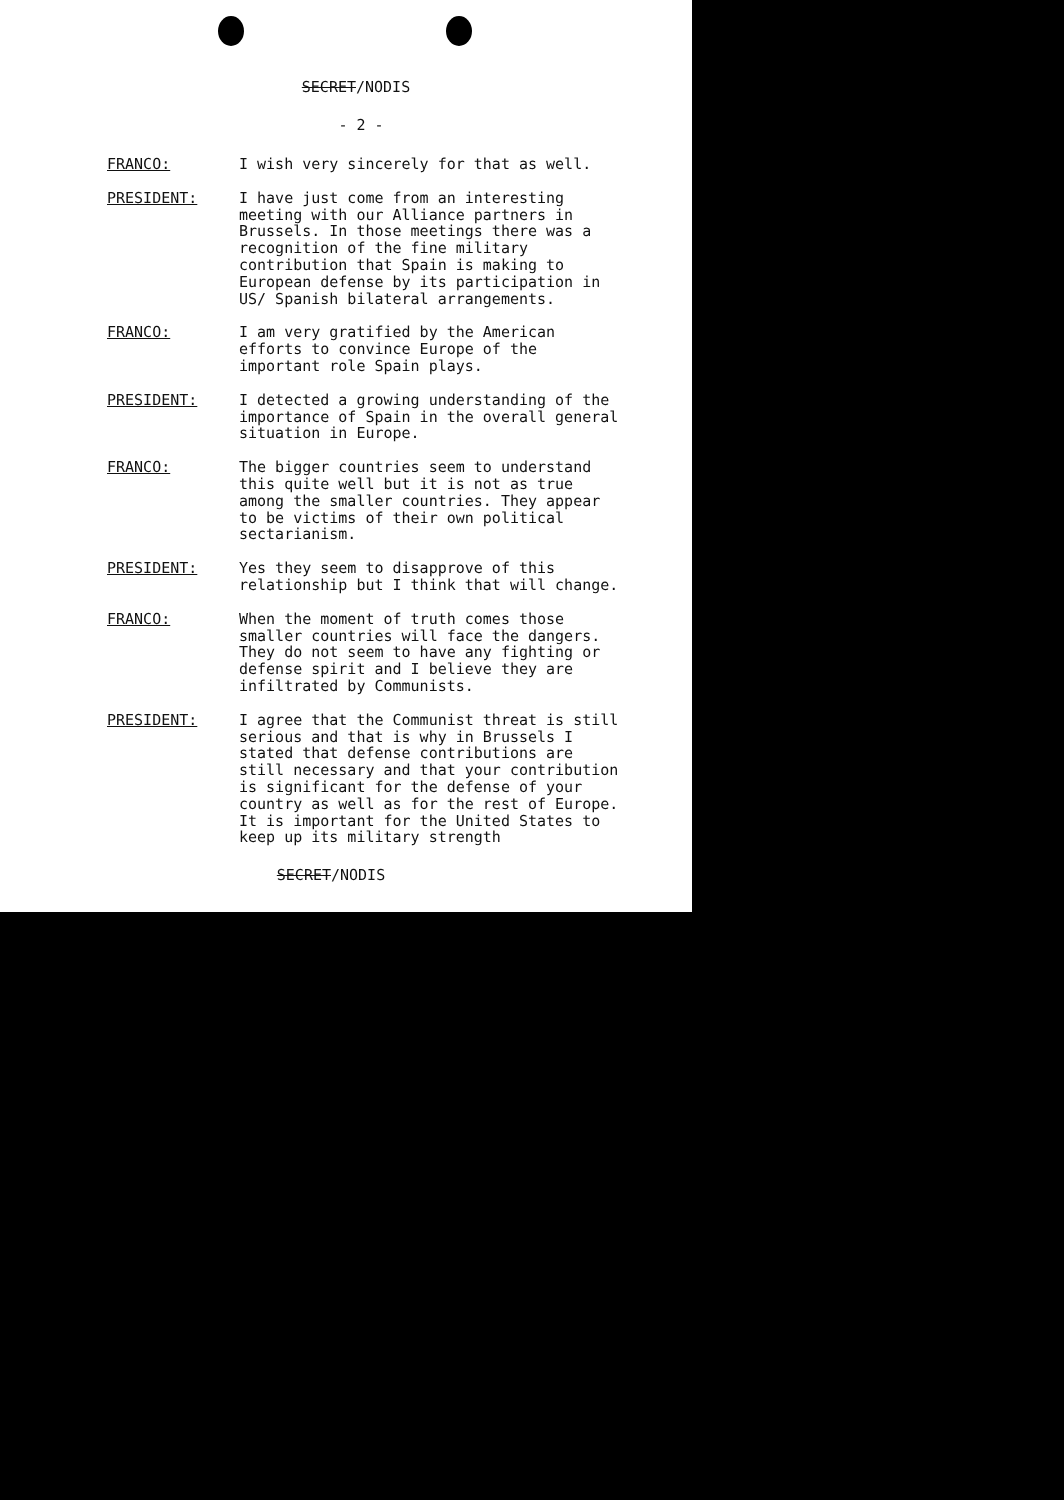SECRET/NODIS
- 2 -
FRANCO: I wish very sincerely for that as well.
PRESIDENT: I have just come from an interesting meeting with our Alliance partners in Brussels. In those meetings there was a recognition of the fine military contribution that Spain is making to European defense by its participation in US/ Spanish bilateral arrangements.
FRANCO: I am very gratified by the American efforts to convince Europe of the important role Spain plays.
PRESIDENT: I detected a growing understanding of the importance of Spain in the overall general situation in Europe.
FRANCO: The bigger countries seem to understand this quite well but it is not as true among the smaller countries. They appear to be victims of their own political sectarianism.
PRESIDENT: Yes they seem to disapprove of this relationship but I think that will change.
FRANCO: When the moment of truth comes those smaller countries will face the dangers. They do not seem to have any fighting or defense spirit and I believe they are infiltrated by Communists.
PRESIDENT: I agree that the Communist threat is still serious and that is why in Brussels I stated that defense contributions are still necessary and that your contribution is significant for the defense of your country as well as for the rest of Europe. It is important for the United States to keep up its military strength
SECRET/NODIS